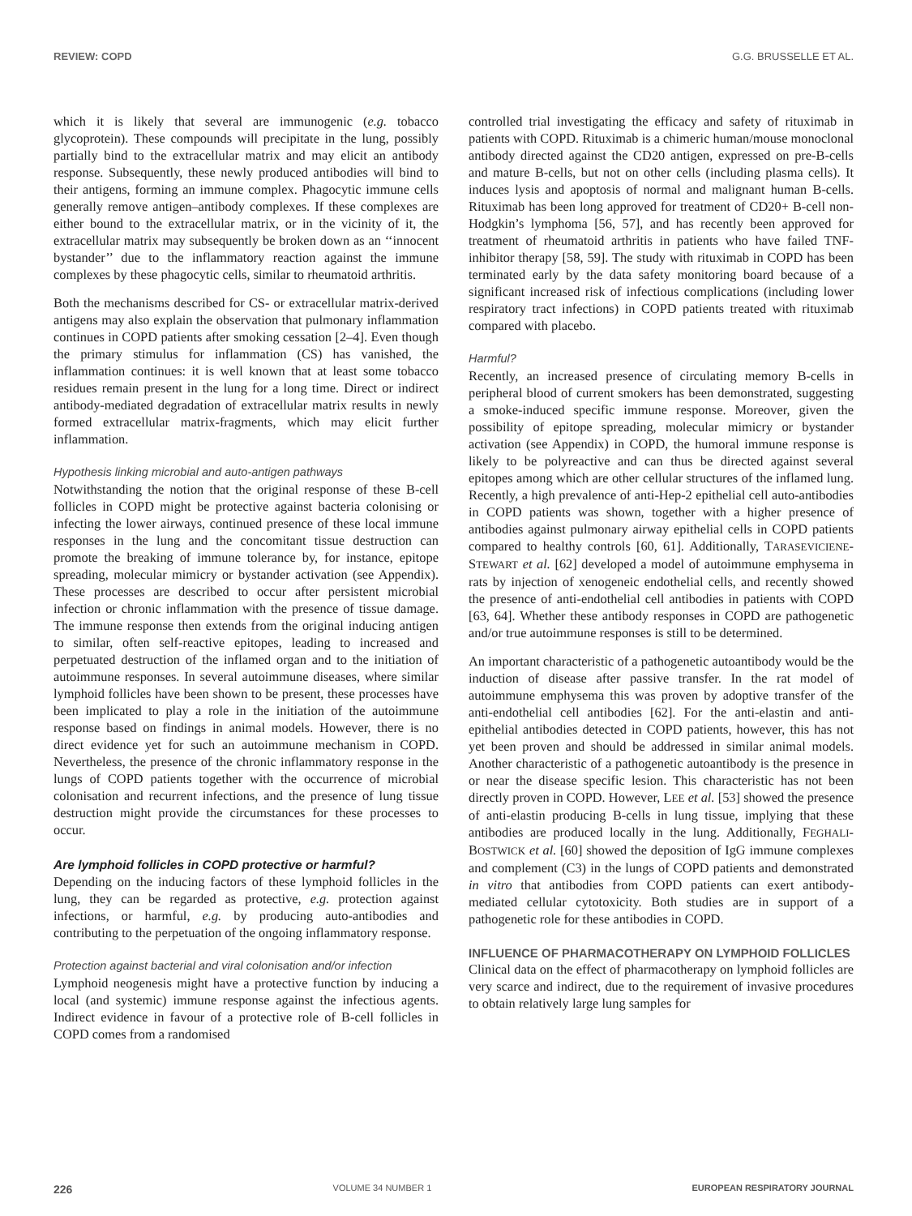REVIEW: COPD G.G. BRUSSELLE ET AL.
which it is likely that several are immunogenic (e.g. tobacco glycoprotein). These compounds will precipitate in the lung, possibly partially bind to the extracellular matrix and may elicit an antibody response. Subsequently, these newly produced antibodies will bind to their antigens, forming an immune complex. Phagocytic immune cells generally remove antigen–antibody complexes. If these complexes are either bound to the extracellular matrix, or in the vicinity of it, the extracellular matrix may subsequently be broken down as an ‘‘innocent bystander’’ due to the inflammatory reaction against the immune complexes by these phagocytic cells, similar to rheumatoid arthritis.
Both the mechanisms described for CS- or extracellular matrix-derived antigens may also explain the observation that pulmonary inflammation continues in COPD patients after smoking cessation [2–4]. Even though the primary stimulus for inflammation (CS) has vanished, the inflammation continues: it is well known that at least some tobacco residues remain present in the lung for a long time. Direct or indirect antibody-mediated degradation of extracellular matrix results in newly formed extracellular matrix-fragments, which may elicit further inflammation.
Hypothesis linking microbial and auto-antigen pathways
Notwithstanding the notion that the original response of these B-cell follicles in COPD might be protective against bacteria colonising or infecting the lower airways, continued presence of these local immune responses in the lung and the concomitant tissue destruction can promote the breaking of immune tolerance by, for instance, epitope spreading, molecular mimicry or bystander activation (see Appendix). These processes are described to occur after persistent microbial infection or chronic inflammation with the presence of tissue damage. The immune response then extends from the original inducing antigen to similar, often self-reactive epitopes, leading to increased and perpetuated destruction of the inflamed organ and to the initiation of autoimmune responses. In several autoimmune diseases, where similar lymphoid follicles have been shown to be present, these processes have been implicated to play a role in the initiation of the autoimmune response based on findings in animal models. However, there is no direct evidence yet for such an autoimmune mechanism in COPD. Nevertheless, the presence of the chronic inflammatory response in the lungs of COPD patients together with the occurrence of microbial colonisation and recurrent infections, and the presence of lung tissue destruction might provide the circumstances for these processes to occur.
Are lymphoid follicles in COPD protective or harmful?
Depending on the inducing factors of these lymphoid follicles in the lung, they can be regarded as protective, e.g. protection against infections, or harmful, e.g. by producing auto-antibodies and contributing to the perpetuation of the ongoing inflammatory response.
Protection against bacterial and viral colonisation and/or infection
Lymphoid neogenesis might have a protective function by inducing a local (and systemic) immune response against the infectious agents. Indirect evidence in favour of a protective role of B-cell follicles in COPD comes from a randomised
controlled trial investigating the efficacy and safety of rituximab in patients with COPD. Rituximab is a chimeric human/mouse monoclonal antibody directed against the CD20 antigen, expressed on pre-B-cells and mature B-cells, but not on other cells (including plasma cells). It induces lysis and apoptosis of normal and malignant human B-cells. Rituximab has been long approved for treatment of CD20+ B-cell non-Hodgkin’s lymphoma [56, 57], and has recently been approved for treatment of rheumatoid arthritis in patients who have failed TNF-inhibitor therapy [58, 59]. The study with rituximab in COPD has been terminated early by the data safety monitoring board because of a significant increased risk of infectious complications (including lower respiratory tract infections) in COPD patients treated with rituximab compared with placebo.
Harmful?
Recently, an increased presence of circulating memory B-cells in peripheral blood of current smokers has been demonstrated, suggesting a smoke-induced specific immune response. Moreover, given the possibility of epitope spreading, molecular mimicry or bystander activation (see Appendix) in COPD, the humoral immune response is likely to be polyreactive and can thus be directed against several epitopes among which are other cellular structures of the inflamed lung. Recently, a high prevalence of anti-Hep-2 epithelial cell auto-antibodies in COPD patients was shown, together with a higher presence of antibodies against pulmonary airway epithelial cells in COPD patients compared to healthy controls [60, 61]. Additionally, TARASEVICIENE-STEWART et al. [62] developed a model of autoimmune emphysema in rats by injection of xenogeneic endothelial cells, and recently showed the presence of anti-endothelial cell antibodies in patients with COPD [63, 64]. Whether these antibody responses in COPD are pathogenetic and/or true autoimmune responses is still to be determined.
An important characteristic of a pathogenetic autoantibody would be the induction of disease after passive transfer. In the rat model of autoimmune emphysema this was proven by adoptive transfer of the anti-endothelial cell antibodies [62]. For the anti-elastin and anti-epithelial antibodies detected in COPD patients, however, this has not yet been proven and should be addressed in similar animal models. Another characteristic of a pathogenetic autoantibody is the presence in or near the disease specific lesion. This characteristic has not been directly proven in COPD. However, LEE et al. [53] showed the presence of anti-elastin producing B-cells in lung tissue, implying that these antibodies are produced locally in the lung. Additionally, FEGHALI-BOSTWICK et al. [60] showed the deposition of IgG immune complexes and complement (C3) in the lungs of COPD patients and demonstrated in vitro that antibodies from COPD patients can exert antibody-mediated cellular cytotoxicity. Both studies are in support of a pathogenetic role for these antibodies in COPD.
INFLUENCE OF PHARMACOTHERAPY ON LYMPHOID FOLLICLES
Clinical data on the effect of pharmacotherapy on lymphoid follicles are very scarce and indirect, due to the requirement of invasive procedures to obtain relatively large lung samples for
226 VOLUME 34 NUMBER 1 EUROPEAN RESPIRATORY JOURNAL